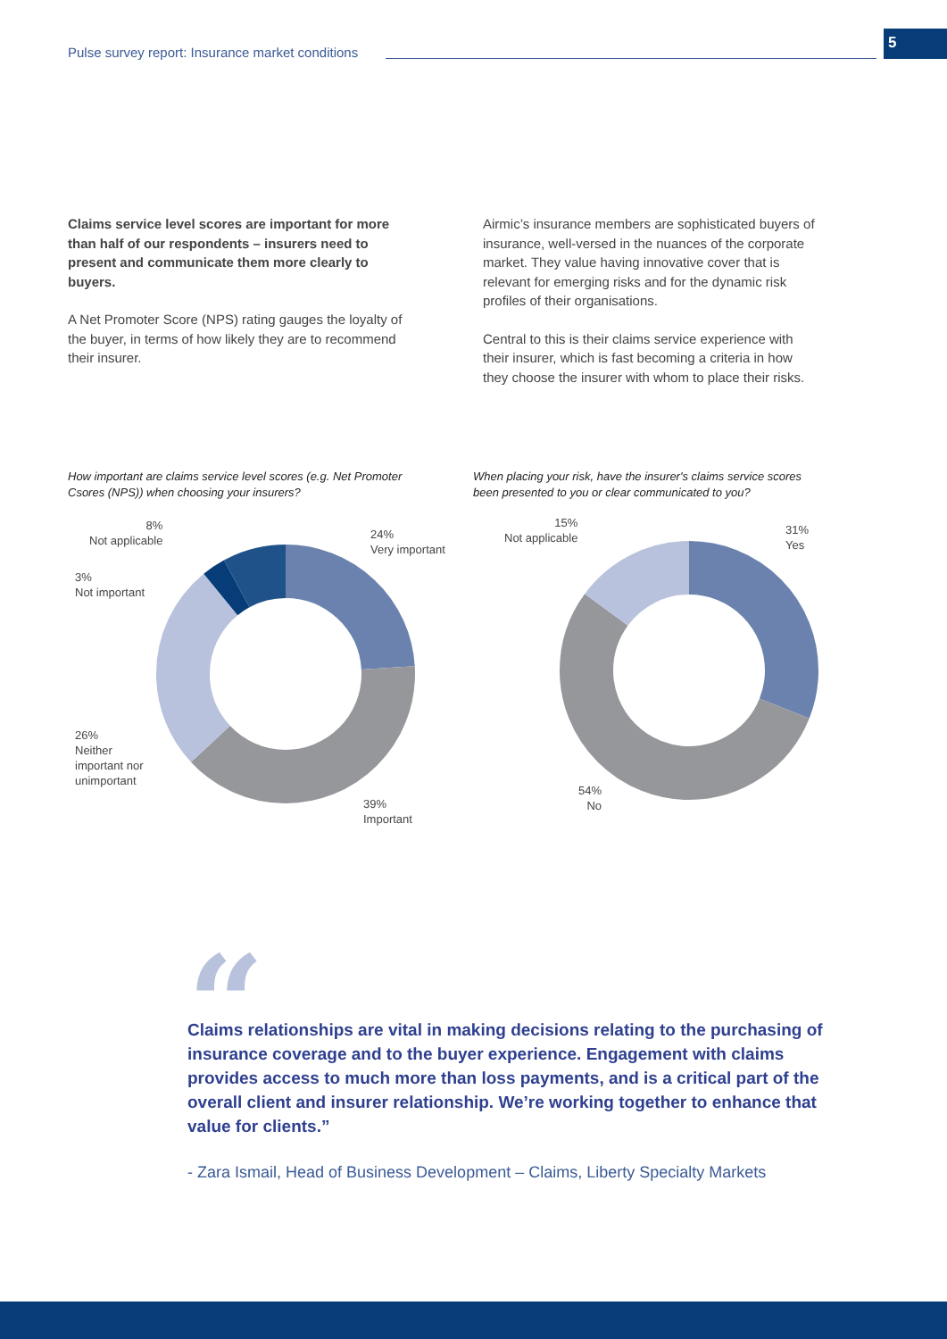Pulse survey report: Insurance market conditions
5
Claims service level scores are important for more than half of our respondents – insurers need to present and communicate them more clearly to buyers.
A Net Promoter Score (NPS) rating gauges the loyalty of the buyer, in terms of how likely they are to recommend their insurer.
Airmic’s insurance members are sophisticated buyers of insurance, well-versed in the nuances of the corporate market. They value having innovative cover that is relevant for emerging risks and for the dynamic risk profiles of their organisations.
Central to this is their claims service experience with their insurer, which is fast becoming a criteria in how they choose the insurer with whom to place their risks.
How important are claims service level scores (e.g. Net Promoter Csores (NPS)) when choosing your insurers?
When placing your risk, have the insurer's claims service scores been presented to you or clear communicated to you?
8%
Not applicable
3%
Not important
26%
Neither
important nor
unimportant
24%
Very important
39%
Important
15%
Not applicable
31%
Yes
54%
No
“
Claims relationships are vital in making decisions relating to the purchasing of insurance coverage and to the buyer experience. Engagement with claims provides access to much more than loss payments, and is a critical part of the overall client and insurer relationship. We’re working together to enhance that value for clients.”
- Zara Ismail, Head of Business Development – Claims, Liberty Specialty Markets